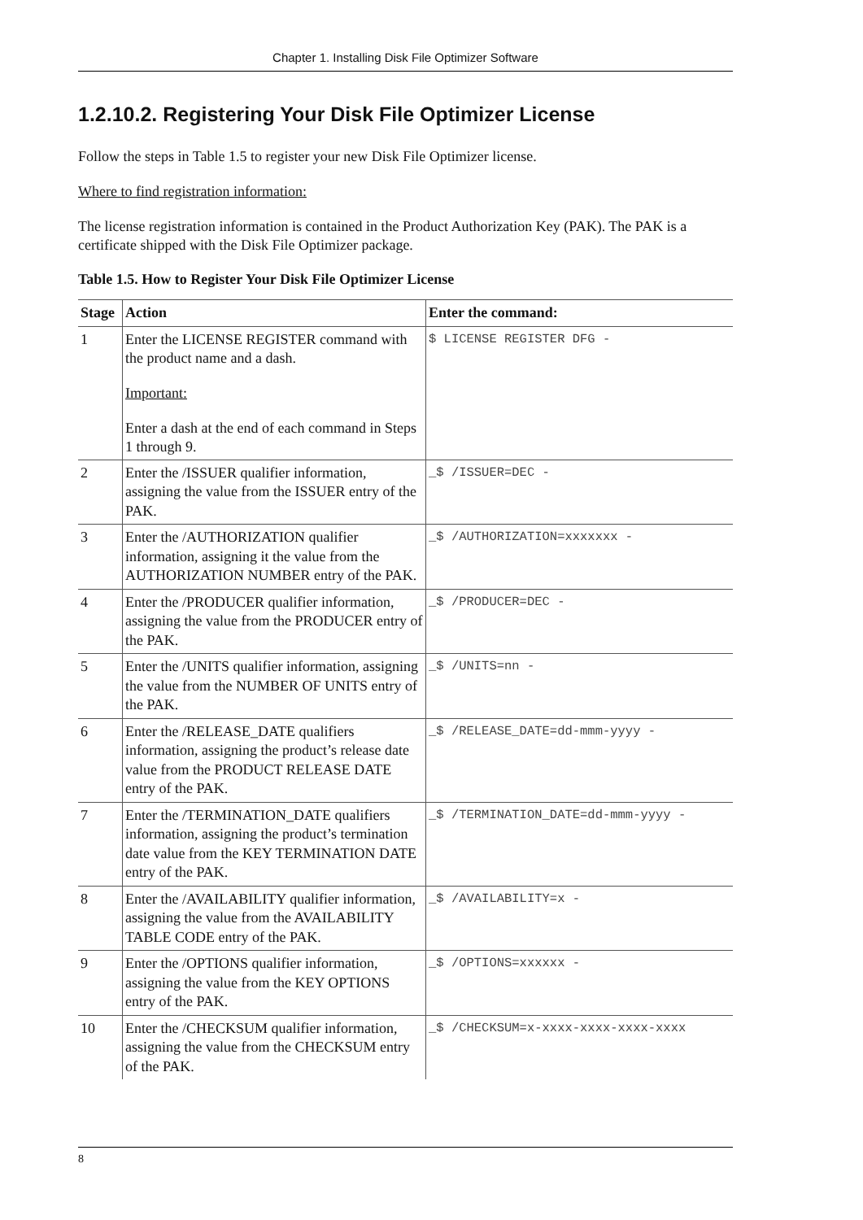Chapter 1. Installing Disk File Optimizer Software
1.2.10.2. Registering Your Disk File Optimizer License
Follow the steps in Table 1.5 to register your new Disk File Optimizer license.
Where to find registration information:
The license registration information is contained in the Product Authorization Key (PAK). The PAK is a certificate shipped with the Disk File Optimizer package.
Table 1.5. How to Register Your Disk File Optimizer License
| Stage | Action | Enter the command: |
| --- | --- | --- |
| 1 | Enter the LICENSE REGISTER command with the product name and a dash. Important: Enter a dash at the end of each command in Steps 1 through 9. | $ LICENSE REGISTER DFG - |
| 2 | Enter the /ISSUER qualifier information, assigning the value from the ISSUER entry of the PAK. | _$ /ISSUER=DEC - |
| 3 | Enter the /AUTHORIZATION qualifier information, assigning it the value from the AUTHORIZATION NUMBER entry of the PAK. | _$ /AUTHORIZATION=xxxxxxx - |
| 4 | Enter the /PRODUCER qualifier information, assigning the value from the PRODUCER entry of the PAK. | _$ /PRODUCER=DEC - |
| 5 | Enter the /UNITS qualifier information, assigning the value from the NUMBER OF UNITS entry of the PAK. | _$ /UNITS=nn - |
| 6 | Enter the /RELEASE_DATE qualifiers information, assigning the product’s release date value from the PRODUCT RELEASE DATE entry of the PAK. | _$ /RELEASE_DATE=dd-mmm-yyyy - |
| 7 | Enter the /TERMINATION_DATE qualifiers information, assigning the product’s termination date value from the KEY TERMINATION DATE entry of the PAK. | _$ /TERMINATION_DATE=dd-mmm-yyyy - |
| 8 | Enter the /AVAILABILITY qualifier information, assigning the value from the AVAILABILITY TABLE CODE entry of the PAK. | _$ /AVAILABILITY=x - |
| 9 | Enter the /OPTIONS qualifier information, assigning the value from the KEY OPTIONS entry of the PAK. | _$ /OPTIONS=xxxxxx - |
| 10 | Enter the /CHECKSUM qualifier information, assigning the value from the CHECKSUM entry of the PAK. | _$ /CHECKSUM=x-xxxx-xxxx-xxxx-xxxx |
8